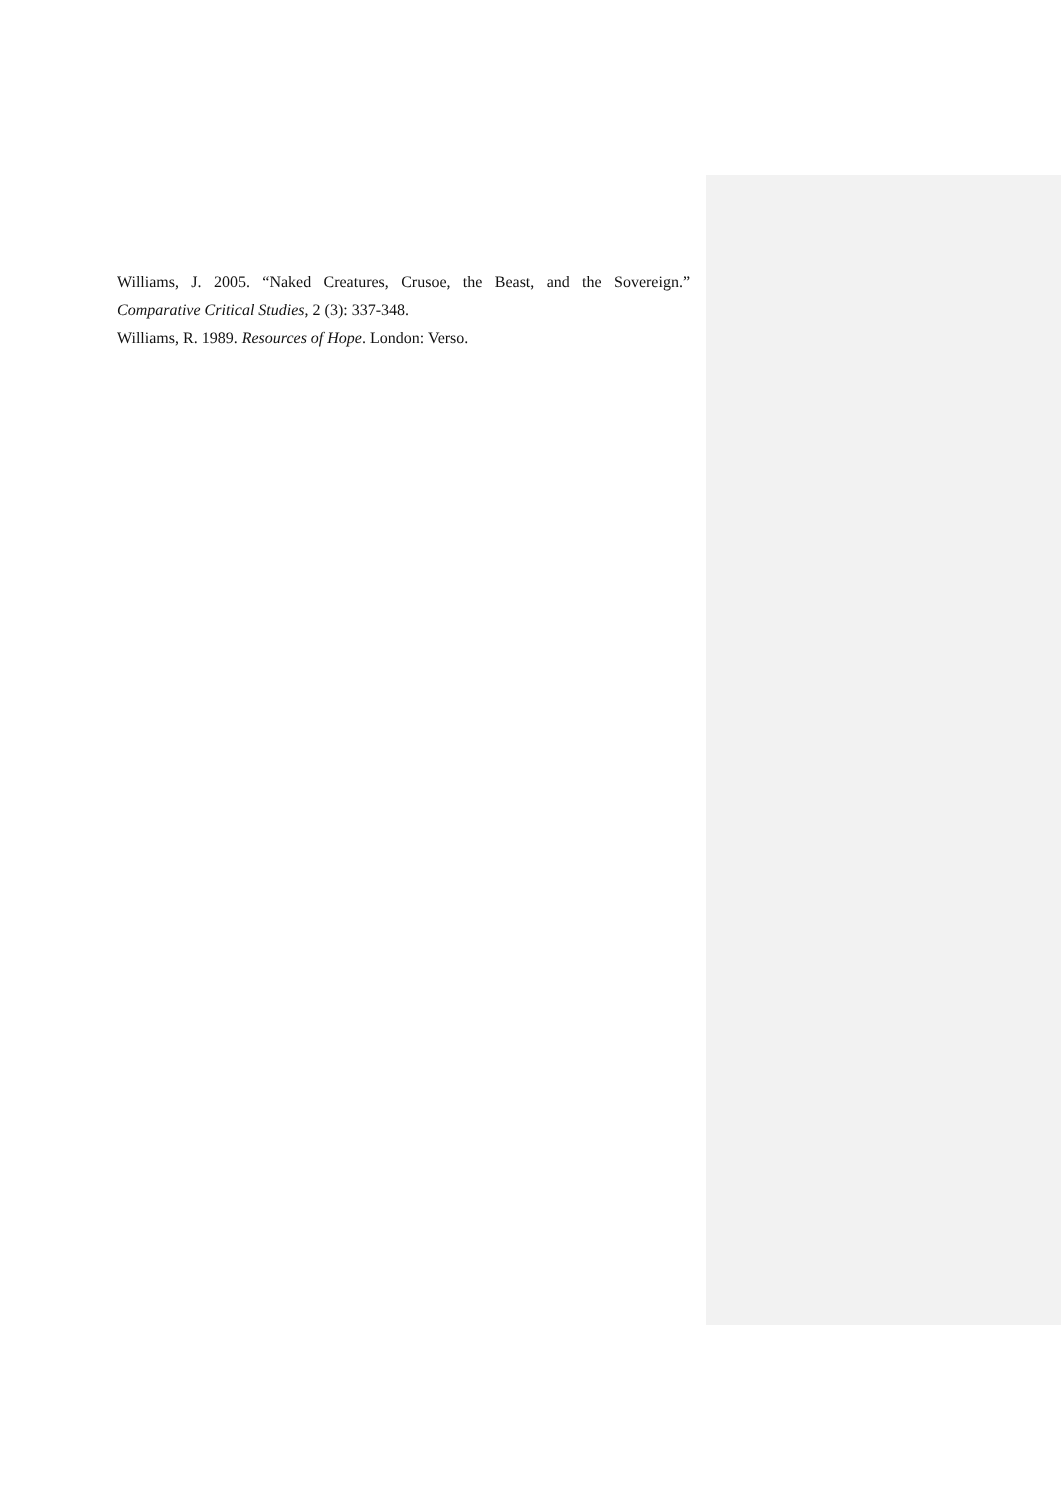Williams, J. 2005. “Naked Creatures, Crusoe, the Beast, and the Sovereign.”
Comparative Critical Studies, 2 (3): 337-348.
Williams, R. 1989. Resources of Hope. London: Verso.